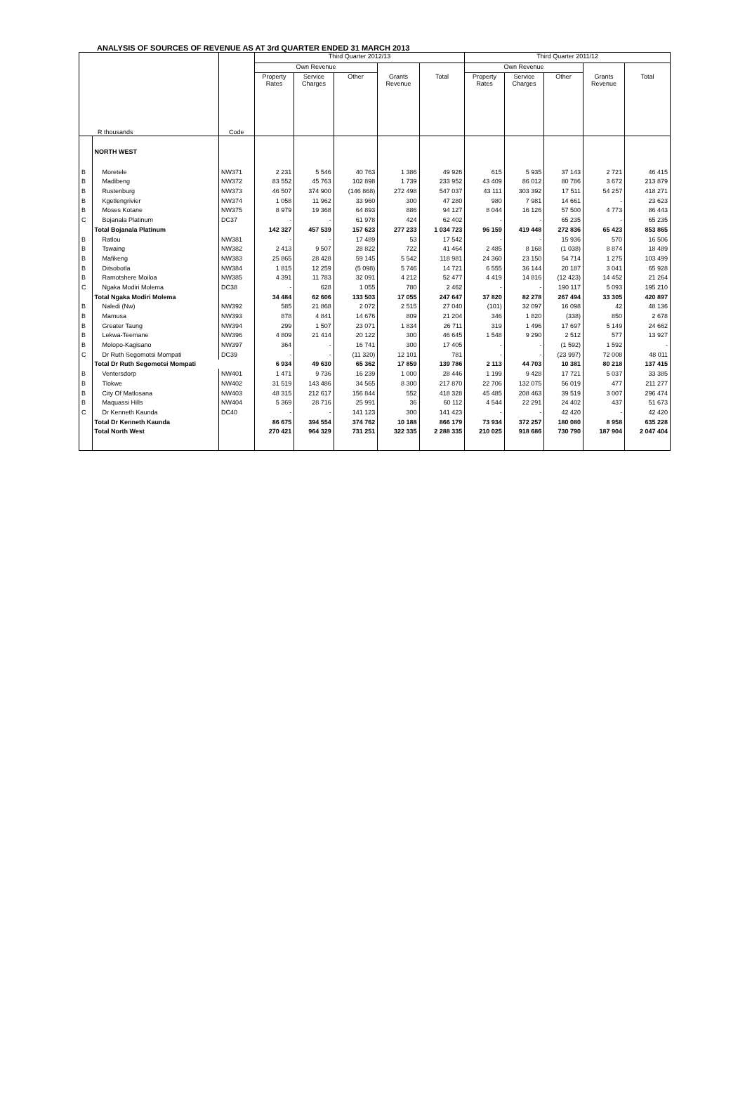ANALYSIS OF SOURCES OF REVENUE AS AT 3rd QUARTER ENDED 31 MARCH 2013
| R thousands | | Code | Third Quarter 2012/13 | | | | | Third Quarter 2011/12 | | | | |
| --- | --- | --- | --- | --- | --- | --- | --- | --- | --- | --- | --- | --- |
| | | | Own Revenue | | | | | Own Revenue | | | | |
| | | | Property Rates | Service Charges | Other | Grants Revenue | Total | Property Rates | Service Charges | Other | Grants Revenue | Total |
| | NORTH WEST | | | | | | | | | | | |
| B | Moretele | NW371 | 2 231 | 5 546 | 40 763 | 1 386 | 49 926 | 615 | 5 935 | 37 143 | 2 721 | 46 415 |
| B | Madibeng | NW372 | 83 552 | 45 763 | 102 898 | 1 739 | 233 952 | 43 409 | 86 012 | 80 786 | 3 672 | 213 879 |
| B | Rustenburg | NW373 | 46 507 | 374 900 | (146 868) | 272 498 | 547 037 | 43 111 | 303 392 | 17 511 | 54 257 | 418 271 |
| B | Kgetlengrivier | NW374 | 1 058 | 11 962 | 33 960 | 300 | 47 280 | 980 | 7 981 | 14 661 | - | 23 623 |
| B | Moses Kotane | NW375 | 8 979 | 19 368 | 64 893 | 886 | 94 127 | 8 044 | 16 126 | 57 500 | 4 773 | 86 443 |
| C | Bojanala Platinum | DC37 | - | - | 61 978 | 424 | 62 402 | - | - | 65 235 | - | 65 235 |
| | Total Bojanala Platinum | | 142 327 | 457 539 | 157 623 | 277 233 | 1 034 723 | 96 159 | 419 448 | 272 836 | 65 423 | 853 865 |
| B | Ratlou | NW381 | - | - | 17 489 | 53 | 17 542 | - | - | 15 936 | 570 | 16 506 |
| B | Tswaing | NW382 | 2 413 | 9 507 | 28 822 | 722 | 41 464 | 2 485 | 8 168 | (1 038) | 8 874 | 18 489 |
| B | Mafikeng | NW383 | 25 865 | 28 428 | 59 145 | 5 542 | 118 981 | 24 360 | 23 150 | 54 714 | 1 275 | 103 499 |
| B | Ditsobotla | NW384 | 1 815 | 12 259 | (5 098) | 5 746 | 14 721 | 6 555 | 36 144 | 20 187 | 3 041 | 65 928 |
| B | Ramotshere Moiloa | NW385 | 4 391 | 11 783 | 32 091 | 4 212 | 52 477 | 4 419 | 14 816 | (12 423) | 14 452 | 21 264 |
| C | Ngaka Modiri Molema | DC38 | - | 628 | 1 055 | 780 | 2 462 | - | - | 190 117 | 5 093 | 195 210 |
| | Total Ngaka Modiri Molema | | 34 484 | 62 606 | 133 503 | 17 055 | 247 647 | 37 820 | 82 278 | 267 494 | 33 305 | 420 897 |
| B | Naledi (Nw) | NW392 | 585 | 21 868 | 2 072 | 2 515 | 27 040 | (101) | 32 097 | 16 098 | 42 | 48 136 |
| B | Mamusa | NW393 | 878 | 4 841 | 14 676 | 809 | 21 204 | 346 | 1 820 | (338) | 850 | 2 678 |
| B | Greater Taung | NW394 | 299 | 1 507 | 23 071 | 1 834 | 26 711 | 319 | 1 496 | 17 697 | 5 149 | 24 662 |
| B | Lekwa-Teemane | NW396 | 4 809 | 21 414 | 20 122 | 300 | 46 645 | 1 548 | 9 290 | 2 512 | 577 | 13 927 |
| B | Molopo-Kagisano | NW397 | 364 | - | 16 741 | 300 | 17 405 | - | - | (1 592) | 1 592 | - |
| C | Dr Ruth Segomotsi Mompati | DC39 | - | - | (11 320) | 12 101 | 781 | - | - | (23 997) | 72 008 | 48 011 |
| | Total Dr Ruth Segomotsi Mompati | | 6 934 | 49 630 | 65 362 | 17 859 | 139 786 | 2 113 | 44 703 | 10 381 | 80 218 | 137 415 |
| B | Ventersdorp | NW401 | 1 471 | 9 736 | 16 239 | 1 000 | 28 446 | 1 199 | 9 428 | 17 721 | 5 037 | 33 385 |
| B | Tlokwe | NW402 | 31 519 | 143 486 | 34 565 | 8 300 | 217 870 | 22 706 | 132 075 | 56 019 | 477 | 211 277 |
| B | City Of Matlosana | NW403 | 48 315 | 212 617 | 156 844 | 552 | 418 328 | 45 485 | 208 463 | 39 519 | 3 007 | 296 474 |
| B | Maquassi Hills | NW404 | 5 369 | 28 716 | 25 991 | 36 | 60 112 | 4 544 | 22 291 | 24 402 | 437 | 51 673 |
| C | Dr Kenneth Kaunda | DC40 | - | - | 141 123 | 300 | 141 423 | - | - | 42 420 | - | 42 420 |
| | Total Dr Kenneth Kaunda | | 86 675 | 394 554 | 374 762 | 10 188 | 866 179 | 73 934 | 372 257 | 180 080 | 8 958 | 635 228 |
| | Total North West | | 270 421 | 964 329 | 731 251 | 322 335 | 2 288 335 | 210 025 | 918 686 | 730 790 | 187 904 | 2 047 404 |